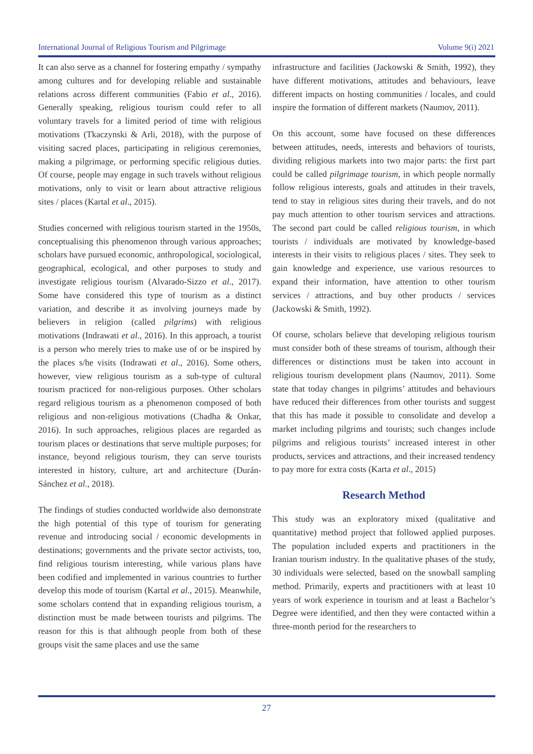International Journal of Religious Tourism and Pilgrimage Volume 9(i) 2021
It can also serve as a channel for fostering empathy / sympathy among cultures and for developing reliable and sustainable relations across different communities (Fabio et al., 2016). Generally speaking, religious tourism could refer to all voluntary travels for a limited period of time with religious motivations (Tkaczynski & Arli, 2018), with the purpose of visiting sacred places, participating in religious ceremonies, making a pilgrimage, or performing specific religious duties. Of course, people may engage in such travels without religious motivations, only to visit or learn about attractive religious sites / places (Kartal et al., 2015).
Studies concerned with religious tourism started in the 1950s, conceptualising this phenomenon through various approaches; scholars have pursued economic, anthropological, sociological, geographical, ecological, and other purposes to study and investigate religious tourism (Alvarado-Sizzo et al., 2017). Some have considered this type of tourism as a distinct variation, and describe it as involving journeys made by believers in religion (called pilgrims) with religious motivations (Indrawati et al., 2016). In this approach, a tourist is a person who merely tries to make use of or be inspired by the places s/he visits (Indrawati et al., 2016). Some others, however, view religious tourism as a sub-type of cultural tourism practiced for non-religious purposes. Other scholars regard religious tourism as a phenomenon composed of both religious and non-religious motivations (Chadha & Onkar, 2016). In such approaches, religious places are regarded as tourism places or destinations that serve multiple purposes; for instance, beyond religious tourism, they can serve tourists interested in history, culture, art and architecture (Durán-Sánchez et al., 2018).
The findings of studies conducted worldwide also demonstrate the high potential of this type of tourism for generating revenue and introducing social / economic developments in destinations; governments and the private sector activists, too, find religious tourism interesting, while various plans have been codified and implemented in various countries to further develop this mode of tourism (Kartal et al., 2015). Meanwhile, some scholars contend that in expanding religious tourism, a distinction must be made between tourists and pilgrims. The reason for this is that although people from both of these groups visit the same places and use the same
infrastructure and facilities (Jackowski & Smith, 1992), they have different motivations, attitudes and behaviours, leave different impacts on hosting communities / locales, and could inspire the formation of different markets (Naumov, 2011).
On this account, some have focused on these differences between attitudes, needs, interests and behaviors of tourists, dividing religious markets into two major parts: the first part could be called pilgrimage tourism, in which people normally follow religious interests, goals and attitudes in their travels, tend to stay in religious sites during their travels, and do not pay much attention to other tourism services and attractions. The second part could be called religious tourism, in which tourists / individuals are motivated by knowledge-based interests in their visits to religious places / sites. They seek to gain knowledge and experience, use various resources to expand their information, have attention to other tourism services / attractions, and buy other products / services (Jackowski & Smith, 1992).
Of course, scholars believe that developing religious tourism must consider both of these streams of tourism, although their differences or distinctions must be taken into account in religious tourism development plans (Naumov, 2011). Some state that today changes in pilgrims’ attitudes and behaviours have reduced their differences from other tourists and suggest that this has made it possible to consolidate and develop a market including pilgrims and tourists; such changes include pilgrims and religious tourists’ increased interest in other products, services and attractions, and their increased tendency to pay more for extra costs (Karta et al., 2015)
Research Method
This study was an exploratory mixed (qualitative and quantitative) method project that followed applied purposes. The population included experts and practitioners in the Iranian tourism industry. In the qualitative phases of the study, 30 individuals were selected, based on the snowball sampling method. Primarily, experts and practitioners with at least 10 years of work experience in tourism and at least a Bachelor’s Degree were identified, and then they were contacted within a three-month period for the researchers to
27